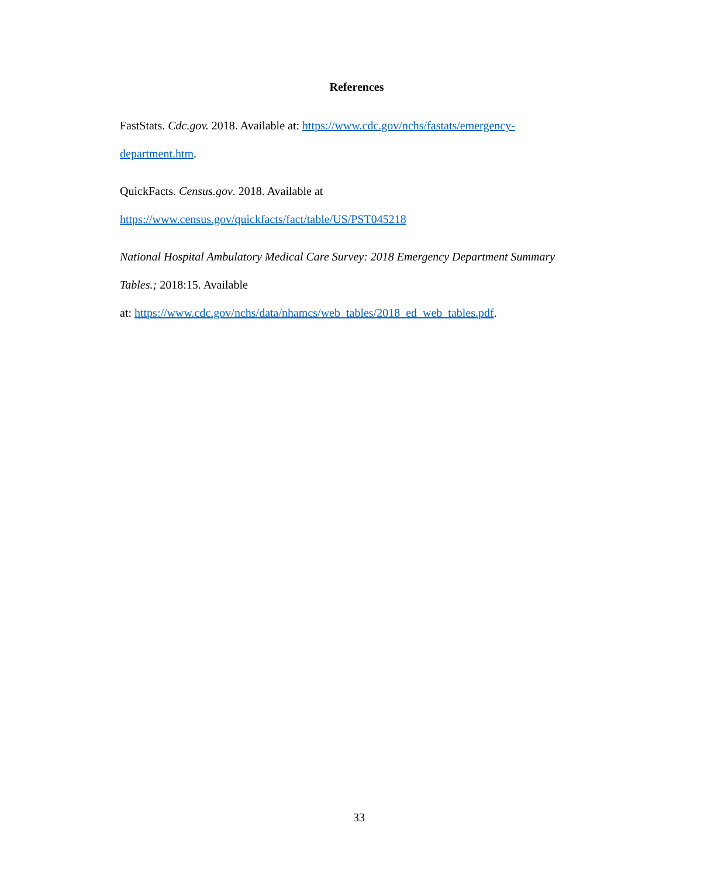References
FastStats. Cdc.gov. 2018. Available at: https://www.cdc.gov/nchs/fastats/emergency-
department.htm.
QuickFacts. Census.gov. 2018. Available at
https://www.census.gov/quickfacts/fact/table/US/PST045218
National Hospital Ambulatory Medical Care Survey: 2018 Emergency Department Summary
Tables.; 2018:15. Available
at: https://www.cdc.gov/nchs/data/nhamcs/web_tables/2018_ed_web_tables.pdf.
33